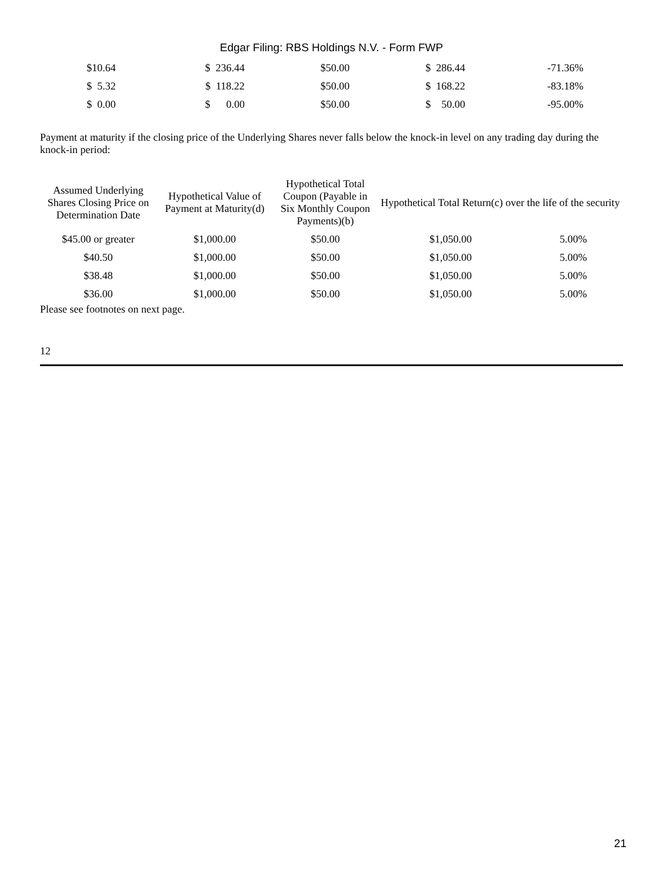Edgar Filing: RBS Holdings N.V. - Form FWP
| $10.64 | $ 236.44 | $50.00 | $ 286.44 | -71.36% |
| $ 5.32 | $ 118.22 | $50.00 | $ 168.22 | -83.18% |
| $ 0.00 | $ 0.00 | $50.00 | $ 50.00 | -95.00% |
Payment at maturity if the closing price of the Underlying Shares never falls below the knock-in level on any trading day during the knock-in period:
| Assumed Underlying Shares Closing Price on Determination Date | Hypothetical Value of Payment at Maturity(d) | Hypothetical Total Coupon (Payable in Six Monthly Coupon Payments)(b) | Hypothetical Total Return(c) over the life of the security | |
| --- | --- | --- | --- | --- |
| $45.00 or greater | $1,000.00 | $50.00 | $1,050.00 | 5.00% |
| $40.50 | $1,000.00 | $50.00 | $1,050.00 | 5.00% |
| $38.48 | $1,000.00 | $50.00 | $1,050.00 | 5.00% |
| $36.00 | $1,000.00 | $50.00 | $1,050.00 | 5.00% |
Please see footnotes on next page.
12
21